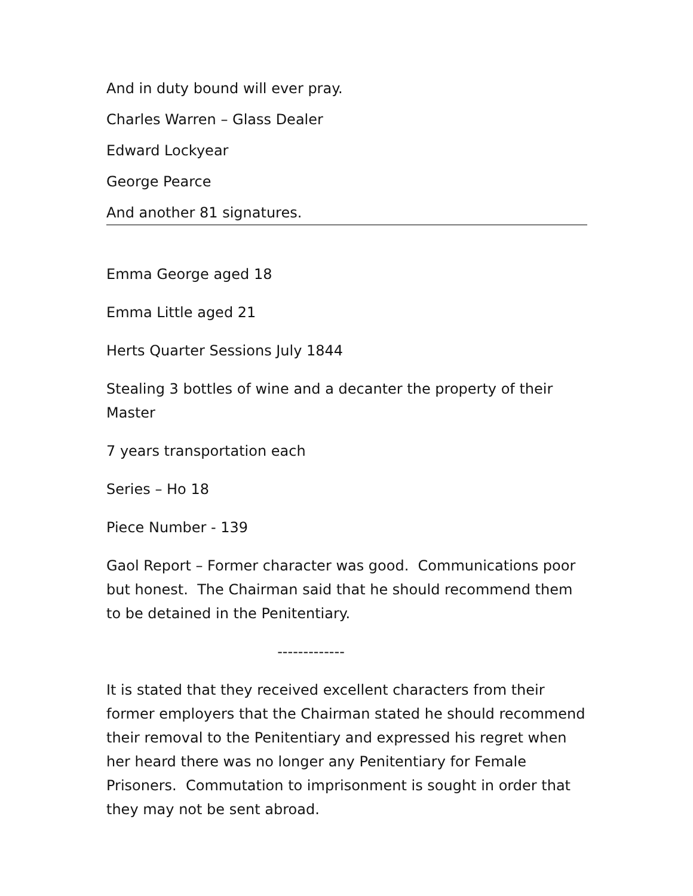And in duty bound will ever pray.
Charles Warren – Glass Dealer
Edward Lockyear
George Pearce
And another 81 signatures.
Emma George aged 18
Emma Little aged 21
Herts Quarter Sessions July 1844
Stealing 3 bottles of wine and a decanter the property of their Master
7 years transportation each
Series – Ho 18
Piece Number - 139
Gaol Report – Former character was good. Communications poor but honest. The Chairman said that he should recommend them to be detained in the Penitentiary.
-------------
It is stated that they received excellent characters from their former employers that the Chairman stated he should recommend their removal to the Penitentiary and expressed his regret when her heard there was no longer any Penitentiary for Female Prisoners. Commutation to imprisonment is sought in order that they may not be sent abroad.